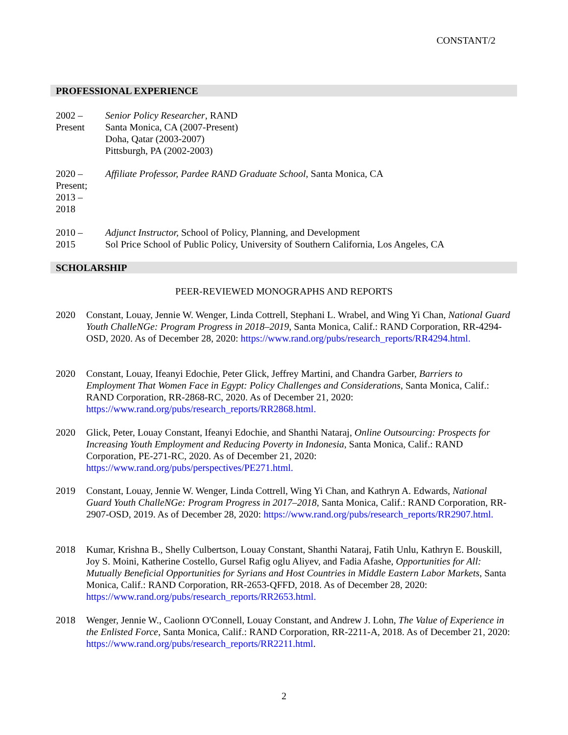CONSTANT/2
PROFESSIONAL EXPERIENCE
2002 –
Present
Senior Policy Researcher, RAND
Santa Monica, CA (2007-Present)
Doha, Qatar (2003-2007)
Pittsburgh, PA (2002-2003)
2020 –
Present;
2013 –
2018
Affiliate Professor, Pardee RAND Graduate School, Santa Monica, CA
2010 –
2015
Adjunct Instructor, School of Policy, Planning, and Development
Sol Price School of Public Policy, University of Southern California, Los Angeles, CA
SCHOLARSHIP
PEER-REVIEWED MONOGRAPHS AND REPORTS
2020 Constant, Louay, Jennie W. Wenger, Linda Cottrell, Stephani L. Wrabel, and Wing Yi Chan, National Guard Youth ChalleNGe: Program Progress in 2018–2019, Santa Monica, Calif.: RAND Corporation, RR-4294-OSD, 2020. As of December 28, 2020: https://www.rand.org/pubs/research_reports/RR4294.html.
2020 Constant, Louay, Ifeanyi Edochie, Peter Glick, Jeffrey Martini, and Chandra Garber, Barriers to Employment That Women Face in Egypt: Policy Challenges and Considerations, Santa Monica, Calif.: RAND Corporation, RR-2868-RC, 2020. As of December 21, 2020: https://www.rand.org/pubs/research_reports/RR2868.html.
2020 Glick, Peter, Louay Constant, Ifeanyi Edochie, and Shanthi Nataraj, Online Outsourcing: Prospects for Increasing Youth Employment and Reducing Poverty in Indonesia, Santa Monica, Calif.: RAND Corporation, PE-271-RC, 2020. As of December 21, 2020: https://www.rand.org/pubs/perspectives/PE271.html.
2019 Constant, Louay, Jennie W. Wenger, Linda Cottrell, Wing Yi Chan, and Kathryn A. Edwards, National Guard Youth ChalleNGe: Program Progress in 2017–2018, Santa Monica, Calif.: RAND Corporation, RR-2907-OSD, 2019. As of December 28, 2020: https://www.rand.org/pubs/research_reports/RR2907.html.
2018 Kumar, Krishna B., Shelly Culbertson, Louay Constant, Shanthi Nataraj, Fatih Unlu, Kathryn E. Bouskill, Joy S. Moini, Katherine Costello, Gursel Rafig oglu Aliyev, and Fadia Afashe, Opportunities for All: Mutually Beneficial Opportunities for Syrians and Host Countries in Middle Eastern Labor Markets, Santa Monica, Calif.: RAND Corporation, RR-2653-QFFD, 2018. As of December 28, 2020: https://www.rand.org/pubs/research_reports/RR2653.html.
2018 Wenger, Jennie W., Caolionn O'Connell, Louay Constant, and Andrew J. Lohn, The Value of Experience in the Enlisted Force, Santa Monica, Calif.: RAND Corporation, RR-2211-A, 2018. As of December 21, 2020: https://www.rand.org/pubs/research_reports/RR2211.html.
2